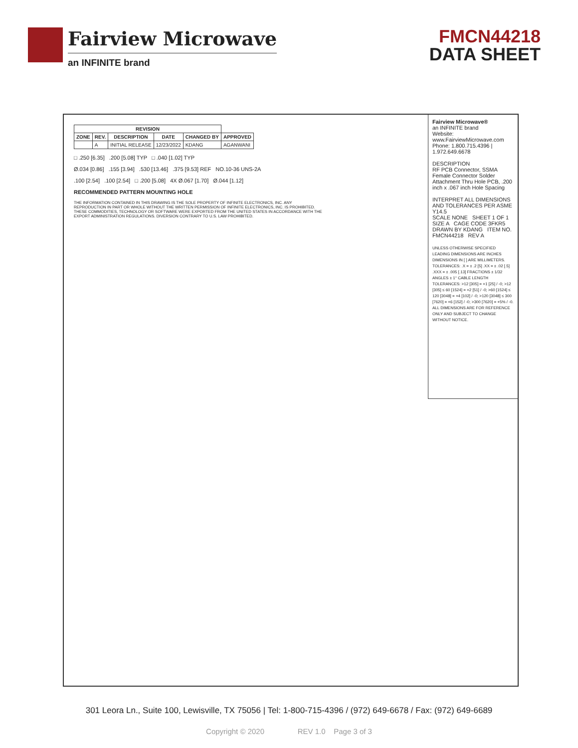Fairview Microwave
an INFINITE brand
FMCN44218
DATA SHEET
| REVISION | | | | | |
| --- | --- | --- | --- | --- | --- |
| ZONE | REV. | DESCRIPTION | DATE | CHANGED BY | APPROVED |
| | A | INITIAL RELEASE | 12/23/2022 | KDANG | AGANWANI |
□ .250 [6.35] .200 [5.08] TYP □ .040 [1.02] TYP
Ø.034 [0.86] .155 [3.94] .530 [13.46] .375 [9.53] REF NO.10-36 UNS-2A
.100 [2.54] .100 [2.54] □ .200 [5.08] 4X Ø.067 [1.70] Ø.044 [1.12]
RECOMMENDED PATTERN MOUNTING HOLE
THE INFORMATION CONTAINED IN THIS DRAWING IS THE SOLE PROPERTY OF INFINITE ELECTRONICS, INC. ANY REPRODUCTION IN PART OR WHOLE WITHOUT THE WRITTEN PERMISSION OF INFINITE ELECTRONICS, INC. IS PROHIBITED. THESE COMMODITIES, TECHNOLOGY OR SOFTWARE WERE EXPORTED FROM THE UNITED STATES IN ACCORDANCE WITH THE EXPORT ADMINISTRATION REGULATIONS. DIVERSION CONTRARY TO U.S. LAW PROHIBITED.
Fairview Microwave®
an INFINITE brand
Website: www.FairviewMicrowave.com
Phone: 1.800.715.4396 | 1.972.649.6678
DESCRIPTION
RF PCB Connector, SSMA Female Connector Solder Attachment Thru Hole PCB, .200 inch x .067 inch Hole Spacing
INTERPRET ALL DIMENSIONS AND TOLERANCES PER ASME Y14.5
SCALE NONE SHEET 1 OF 1
SIZE A CAGE CODE 3FKR5 DRAWN BY KDANG ITEM NO. FMCN44218 REV A
UNLESS OTHERWISE SPECIFIED LEADING DIMENSIONS ARE INCHES DIMENSIONS IN [ ] ARE MILLIMETERS. TOLERANCES: .X = ± .2 [5] .XX = ± .02 [.5] .XXX = ± .005 [.13] FRACTIONS ± 1/32 ANGLES ± 1° CABLE LENGTH TOLERANCES: >12 [305] = +1 [25] / -0; >12 [305] ≤ 60 [1524] = +2 [51] / -0; >60 [1524] ≤ 120 [3048] = +4 [102] / -0; >120 [3048] ≤ 300 [7620] = +6 [152] / -0; >300 [7620] = +5% / -0. ALL DIMENSIONS ARE FOR REFERENCE ONLY AND SUBJECT TO CHANGE WITHOUT NOTICE.
301 Leora Ln., Suite 100, Lewisville, TX 75056 | Tel: 1-800-715-4396 / (972) 649-6678 / Fax: (972) 649-6689
Copyright © 2020 REV 1.0 Page 3 of 3